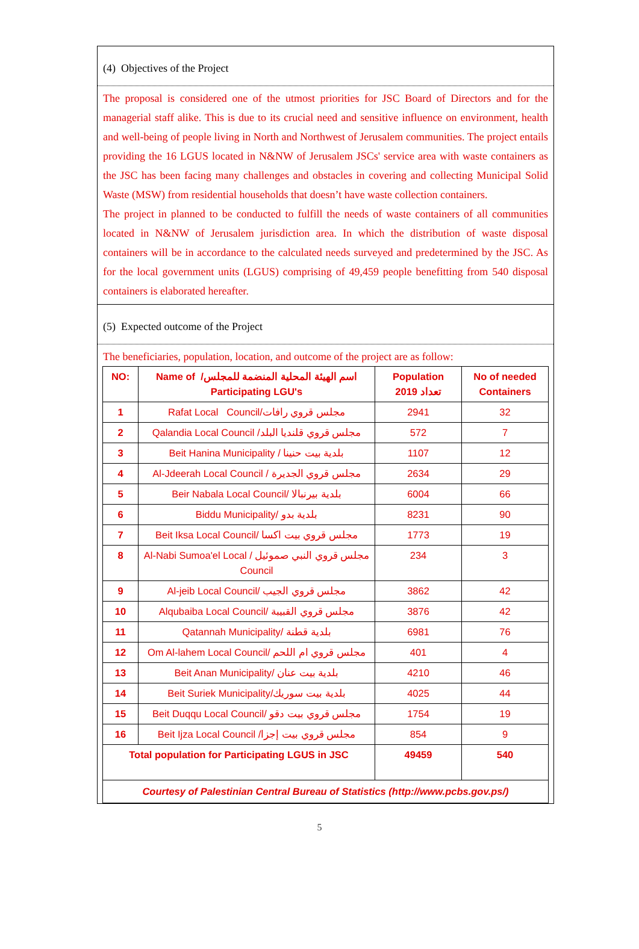(4) Objectives of the Project
The proposal is considered one of the utmost priorities for JSC Board of Directors and for the managerial staff alike. This is due to its crucial need and sensitive influence on environment, health and well-being of people living in North and Northwest of Jerusalem communities. The project entails providing the 16 LGUS located in N&NW of Jerusalem JSCs' service area with waste containers as the JSC has been facing many challenges and obstacles in covering and collecting Municipal Solid Waste (MSW) from residential households that doesn’t have waste collection containers.
The project in planned to be conducted to fulfill the needs of waste containers of all communities located in N&NW of Jerusalem jurisdiction area. In which the distribution of waste disposal containers will be in accordance to the calculated needs surveyed and predetermined by the JSC. As for the local government units (LGUS) comprising of 49,459 people benefitting from 540 disposal containers is elaborated hereafter.
(5) Expected outcome of the Project
The beneficiaries, population, location, and outcome of the project are as follow:
| NO: | Name of /اسم الهيئة المحلية المنضمة للمجلس Participating LGU's | Population 2019 تعداد | No of needed Containers |
| --- | --- | --- | --- |
| 1 | Rafat Local Council/مجلس قروي رافات | 2941 | 32 |
| 2 | Qalandia Local Council /مجلس قروي قلنديا البلد | 572 | 7 |
| 3 | Beit Hanina Municipality / بلدية بيت حنينا | 1107 | 12 |
| 4 | Al-Jdeerah Local Council / مجلس قروي الجديرة | 2634 | 29 |
| 5 | Beir Nabala Local Council/ بلدية بيرنبالا | 6004 | 66 |
| 6 | Biddu Municipality/ بلدية بدو | 8231 | 90 |
| 7 | Beit Iksa Local Council/ مجلس قروي بيت اكسا | 1773 | 19 |
| 8 | Al-Nabi Sumoa'el Local / مجلس قروي النبي صموئيل Council | 234 | 3 |
| 9 | Al-jeib Local Council/ مجلس قروي الجيب | 3862 | 42 |
| 10 | Alqubaiba Local Council/ مجلس قروي القبيبة | 3876 | 42 |
| 11 | Qatannah Municipality/ بلدية قطنة | 6981 | 76 |
| 12 | Om Al-lahem Local Council/ مجلس قروي ام اللحم | 401 | 4 |
| 13 | Beit Anan Municipality/ بلدية بيت عنان | 4210 | 46 |
| 14 | Beit Suriek Municipality/بلدية بيت سوريك | 4025 | 44 |
| 15 | Beit Duqqu Local Council/ مجلس قروي بيت دقو | 1754 | 19 |
| 16 | Beit Ijza Local Council /مجلس قروي بيت إجزا | 854 | 9 |
| Total population for Participating LGUS in JSC | | 49459 | 540 |
| Courtesy of Palestinian Central Bureau of Statistics (http://www.pcbs.gov.ps/) | | | |
5